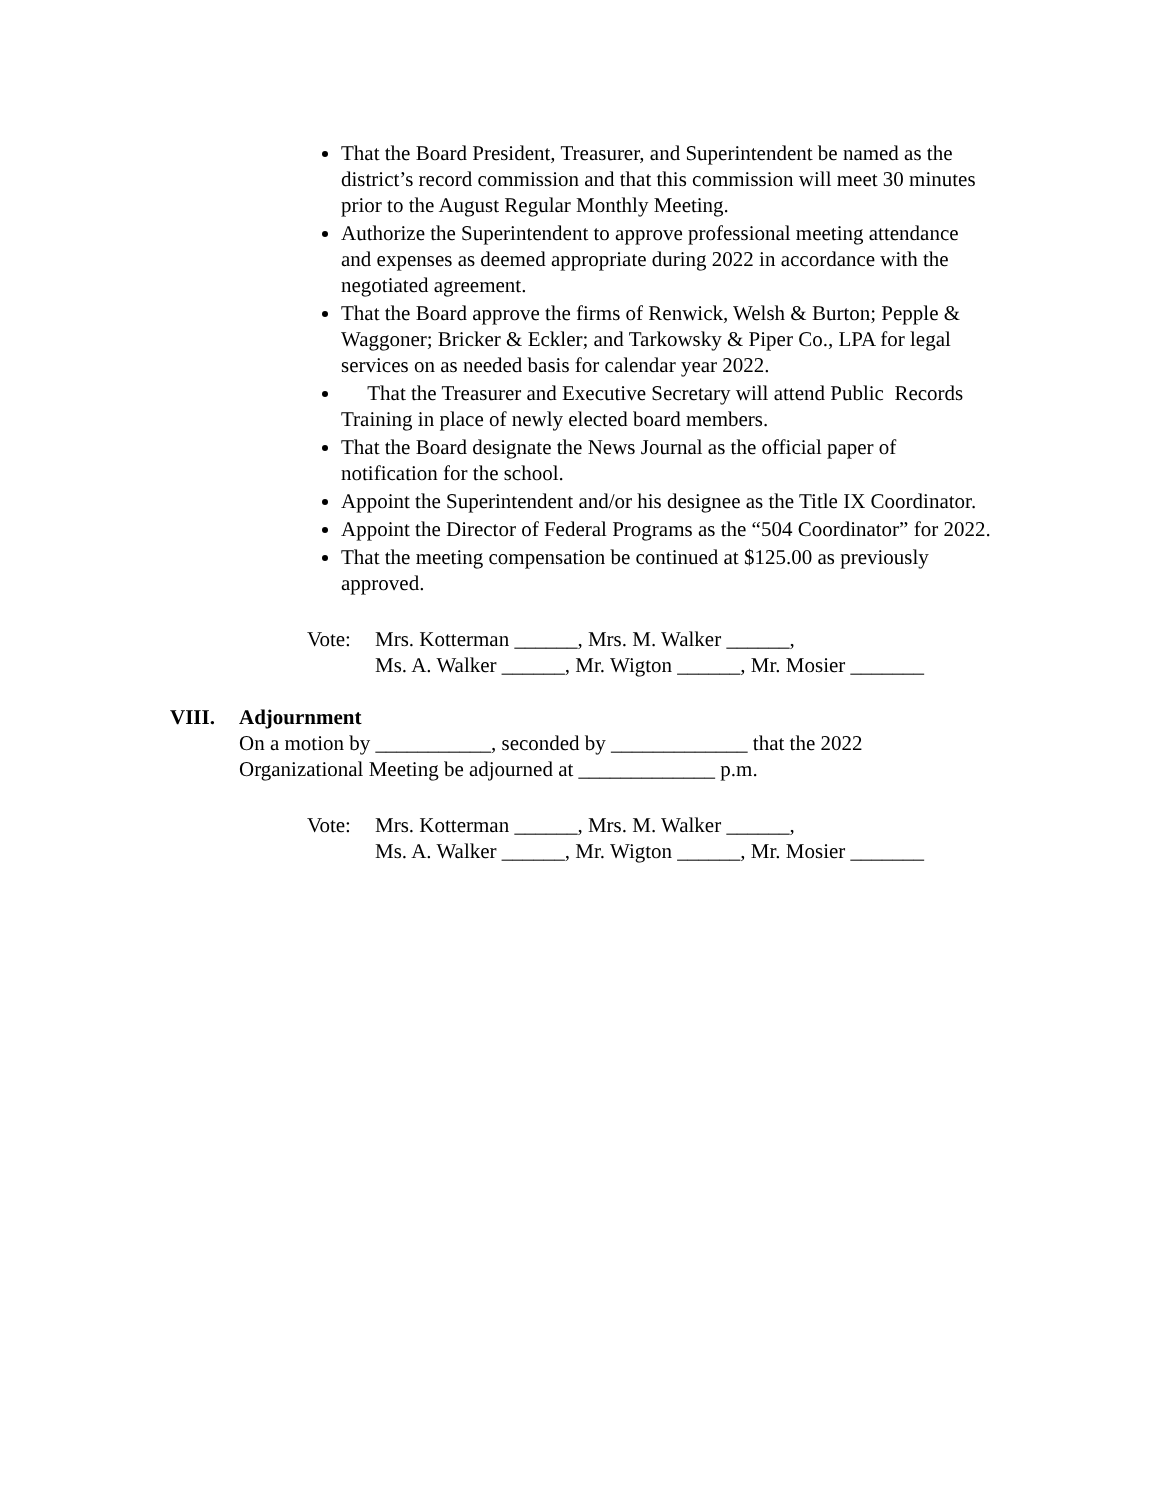That the Board President, Treasurer, and Superintendent be named as the district’s record commission and that this commission will meet 30 minutes prior to the August Regular Monthly Meeting.
Authorize the Superintendent to approve professional meeting attendance and expenses as deemed appropriate during 2022 in accordance with the negotiated agreement.
That the Board approve the firms of Renwick, Welsh & Burton; Pepple & Waggoner; Bricker & Eckler; and Tarkowsky & Piper Co., LPA for legal services on as needed basis for calendar year 2022.
That the Treasurer and Executive Secretary will attend Public Records Training in place of newly elected board members.
That the Board designate the News Journal as the official paper of notification for the school.
Appoint the Superintendent and/or his designee as the Title IX Coordinator.
Appoint the Director of Federal Programs as the “504 Coordinator” for 2022.
That the meeting compensation be continued at $125.00 as previously approved.
Vote: Mrs. Kotterman ______, Mrs. M. Walker ______,
Ms. A. Walker ______, Mr. Wigton ______, Mr. Mosier _______
VIII. Adjournment
On a motion by ___________, seconded by _____________ that the 2022 Organizational Meeting be adjourned at _____________ p.m.
Vote: Mrs. Kotterman ______, Mrs. M. Walker ______,
Ms. A. Walker ______, Mr. Wigton ______, Mr. Mosier _______